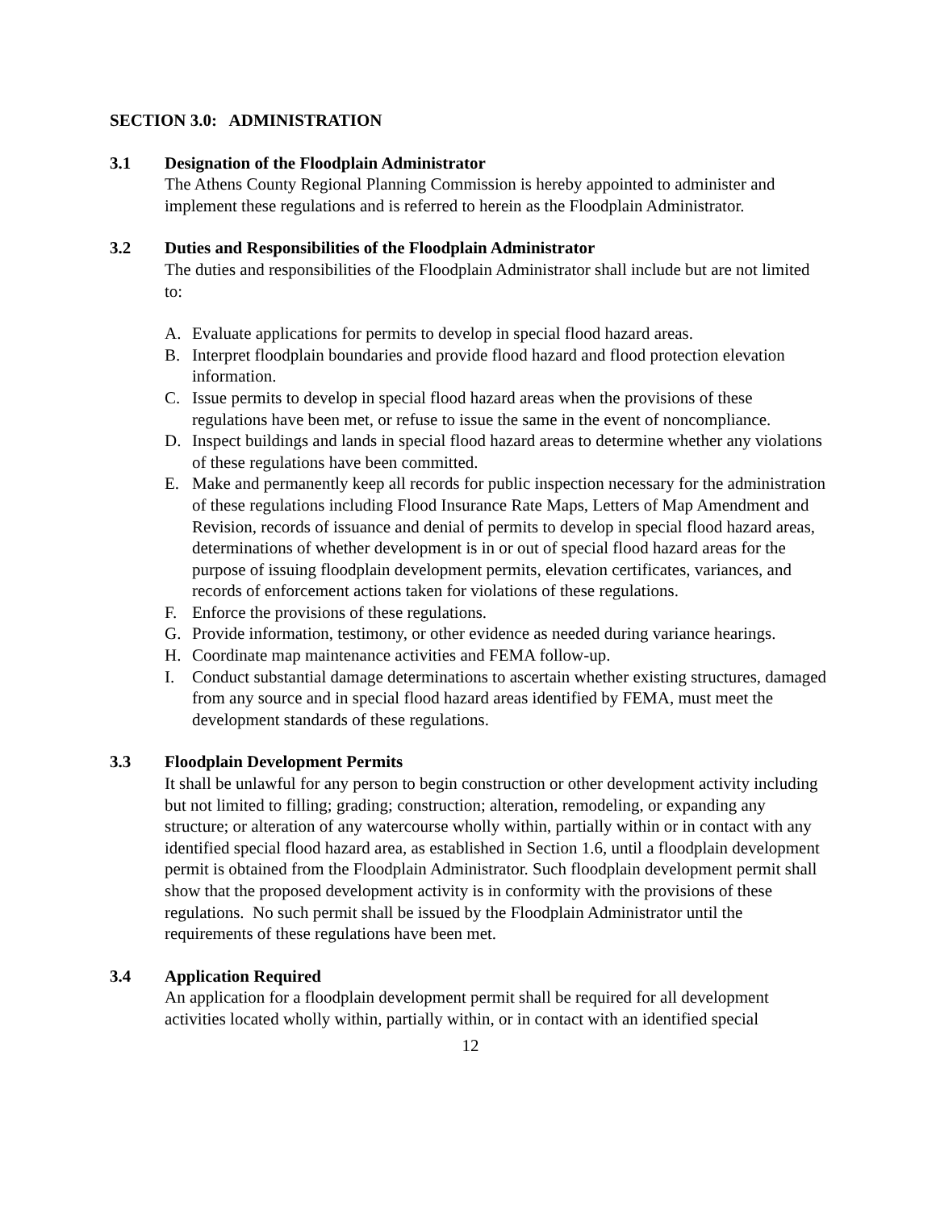SECTION 3.0: ADMINISTRATION
3.1 Designation of the Floodplain Administrator
The Athens County Regional Planning Commission is hereby appointed to administer and implement these regulations and is referred to herein as the Floodplain Administrator.
3.2 Duties and Responsibilities of the Floodplain Administrator
The duties and responsibilities of the Floodplain Administrator shall include but are not limited to:
A. Evaluate applications for permits to develop in special flood hazard areas.
B. Interpret floodplain boundaries and provide flood hazard and flood protection elevation information.
C. Issue permits to develop in special flood hazard areas when the provisions of these regulations have been met, or refuse to issue the same in the event of noncompliance.
D. Inspect buildings and lands in special flood hazard areas to determine whether any violations of these regulations have been committed.
E. Make and permanently keep all records for public inspection necessary for the administration of these regulations including Flood Insurance Rate Maps, Letters of Map Amendment and Revision, records of issuance and denial of permits to develop in special flood hazard areas, determinations of whether development is in or out of special flood hazard areas for the purpose of issuing floodplain development permits, elevation certificates, variances, and records of enforcement actions taken for violations of these regulations.
F. Enforce the provisions of these regulations.
G. Provide information, testimony, or other evidence as needed during variance hearings.
H. Coordinate map maintenance activities and FEMA follow-up.
I. Conduct substantial damage determinations to ascertain whether existing structures, damaged from any source and in special flood hazard areas identified by FEMA, must meet the development standards of these regulations.
3.3 Floodplain Development Permits
It shall be unlawful for any person to begin construction or other development activity including but not limited to filling; grading; construction; alteration, remodeling, or expanding any structure; or alteration of any watercourse wholly within, partially within or in contact with any identified special flood hazard area, as established in Section 1.6, until a floodplain development permit is obtained from the Floodplain Administrator. Such floodplain development permit shall show that the proposed development activity is in conformity with the provisions of these regulations. No such permit shall be issued by the Floodplain Administrator until the requirements of these regulations have been met.
3.4 Application Required
An application for a floodplain development permit shall be required for all development activities located wholly within, partially within, or in contact with an identified special
12